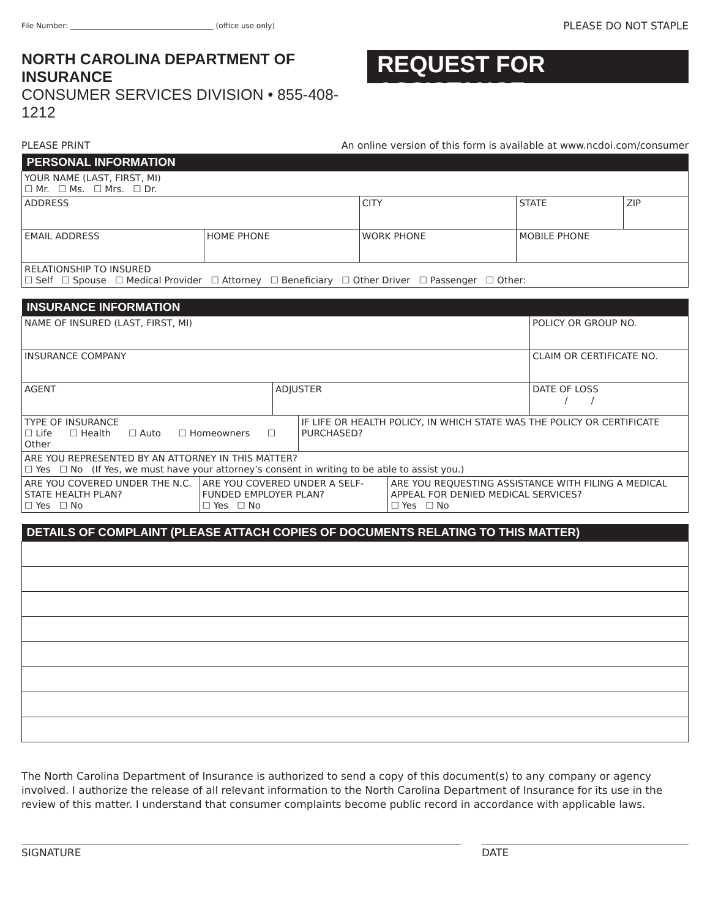File Number: _______________________________________ (office use only) PLEASE DO NOT STAPLE
NORTH CAROLINA DEPARTMENT OF INSURANCE
CONSUMER SERVICES DIVISION • 855-408-1212
REQUEST FOR ASSISTANCE
PLEASE PRINT An online version of this form is available at www.ncdoi.com/consumer
| PERSONAL INFORMATION | | | | | |
| --- | --- | --- | --- | --- | --- |
| YOUR NAME (LAST, FIRST, MI) ☐ Mr. ☐ Ms. ☐ Mrs. ☐ Dr. | | | | | |
| ADDRESS | | CITY | | STATE | ZIP |
| EMAIL ADDRESS | HOME PHONE | WORK PHONE | MOBILE PHONE | | |
| RELATIONSHIP TO INSURED ☐ Self ☐ Spouse ☐ Medical Provider ☐ Attorney ☐ Beneficiary ☐ Other Driver ☐ Passenger ☐ Other: | | | | | |
| INSURANCE INFORMATION | | | |
| --- | --- | --- | --- |
| NAME OF INSURED (LAST, FIRST, MI) | | | POLICY OR GROUP NO. |
| INSURANCE COMPANY | | | CLAIM OR CERTIFICATE NO. |
| AGENT | ADJUSTER | | DATE OF LOSS / / |
| TYPE OF INSURANCE ☐ Life ☐ Health ☐ Auto ☐ Homeowners ☐ Other | | IF LIFE OR HEALTH POLICY, IN WHICH STATE WAS THE POLICY OR CERTIFICATE PURCHASED? | |
| ARE YOU REPRESENTED BY AN ATTORNEY IN THIS MATTER? ☐ Yes ☐ No (If Yes, we must have your attorney’s consent in writing to be able to assist you.) | | | |
| ARE YOU COVERED UNDER THE N.C. STATE HEALTH PLAN? ☐ Yes ☐ No | ARE YOU COVERED UNDER A SELF-FUNDED EMPLOYER PLAN? ☐ Yes ☐ No | ARE YOU REQUESTING ASSISTANCE WITH FILING A MEDICAL APPEAL FOR DENIED MEDICAL SERVICES? ☐ Yes ☐ No |
| DETAILS OF COMPLAINT (PLEASE ATTACH COPIES OF DOCUMENTS RELATING TO THIS MATTER) |
| --- |
The North Carolina Department of Insurance is authorized to send a copy of this document(s) to any company or agency involved. I authorize the release of all relevant information to the North Carolina Department of Insurance for its use in the review of this matter. I understand that consumer complaints become public record in accordance with applicable laws.
SIGNATURE DATE